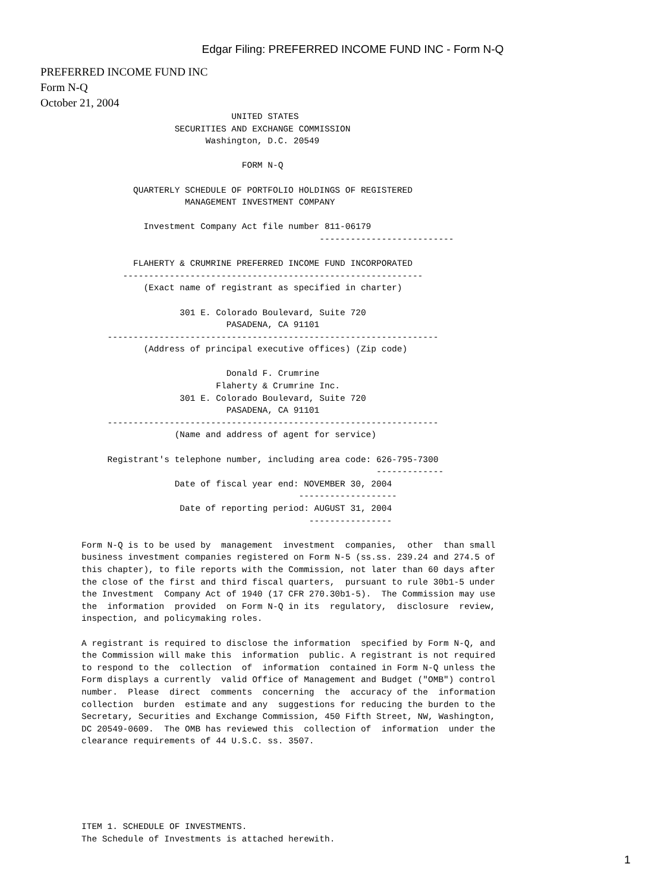Edgar Filing: PREFERRED INCOME FUND INC - Form N-Q
PREFERRED INCOME FUND INC
Form N-Q
October 21, 2004
                             UNITED STATES
                  SECURITIES AND EXCHANGE COMMISSION
                        Washington, D.C. 20549

                               FORM N-Q

          QUARTERLY SCHEDULE OF PORTFOLIO HOLDINGS OF REGISTERED
                    MANAGEMENT INVESTMENT COMPANY

            Investment Company Act file number 811-06179
                                              --------------------------

          FLAHERTY & CRUMRINE PREFERRED INCOME FUND INCORPORATED
        ----------------------------------------------------------
            (Exact name of registrant as specified in charter)

                   301 E. Colorado Boulevard, Suite 720
                            PASADENA, CA 91101
     ----------------------------------------------------------------
            (Address of principal executive offices) (Zip code)

                            Donald F. Crumrine
                          Flaherty & Crumrine Inc.
                   301 E. Colorado Boulevard, Suite 720
                            PASADENA, CA 91101
     ----------------------------------------------------------------
                  (Name and address of agent for service)

     Registrant's telephone number, including area code: 626-795-7300
                                                         -------------
                  Date of fiscal year end: NOVEMBER 30, 2004
                                          -------------------
                   Date of reporting period: AUGUST 31, 2004
                                            ----------------

Form N-Q is to be used by  management  investment  companies,  other  than small
business investment companies registered on Form N-5 (ss.ss. 239.24 and 274.5 of
this chapter), to file reports with the Commission, not later than 60 days after
the close of the first and third fiscal quarters,  pursuant to rule 30b1-5 under
the Investment  Company Act of 1940 (17 CFR 270.30b1-5).  The Commission may use
the  information  provided  on Form N-Q in its  regulatory,  disclosure  review,
inspection, and policymaking roles.

A registrant is required to disclose the information  specified by Form N-Q, and
the Commission will make this  information  public. A registrant is not required
to respond to the  collection  of  information  contained in Form N-Q unless the
Form displays a currently  valid Office of Management and Budget ("OMB") control
number.  Please  direct  comments  concerning  the  accuracy of the  information
collection  burden  estimate and any  suggestions for reducing the burden to the
Secretary, Securities and Exchange Commission, 450 Fifth Street, NW, Washington,
DC 20549-0609.  The OMB has reviewed this  collection of  information  under the
clearance requirements of 44 U.S.C. ss. 3507.






ITEM 1. SCHEDULE OF INVESTMENTS.
The Schedule of Investments is attached herewith.
1